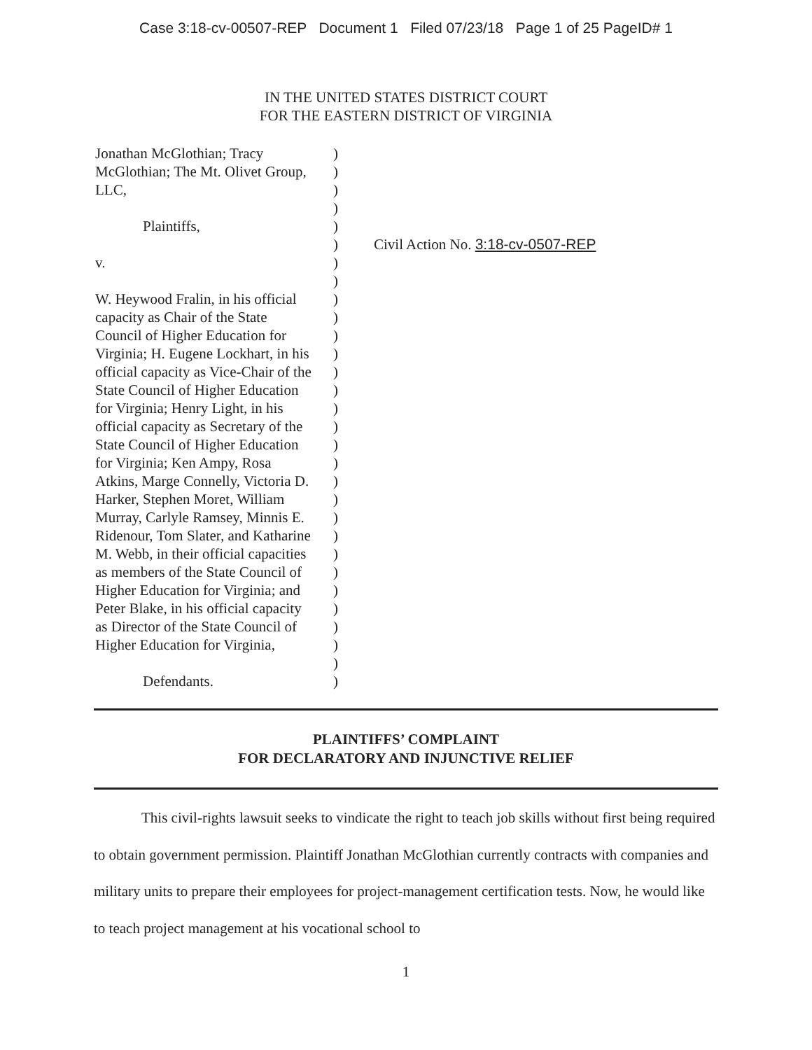Case 3:18-cv-00507-REP Document 1 Filed 07/23/18 Page 1 of 25 PageID# 1
IN THE UNITED STATES DISTRICT COURT
FOR THE EASTERN DISTRICT OF VIRGINIA
Jonathan McGlothian; Tracy
McGlothian; The Mt. Olivet Group,
LLC,
Plaintiffs,
v.
W. Heywood Fralin, in his official
capacity as Chair of the State
Council of Higher Education for
Virginia; H. Eugene Lockhart, in his
official capacity as Vice-Chair of the
State Council of Higher Education
for Virginia; Henry Light, in his
official capacity as Secretary of the
State Council of Higher Education
for Virginia; Ken Ampy, Rosa
Atkins, Marge Connelly, Victoria D.
Harker, Stephen Moret, William
Murray, Carlyle Ramsey, Minnis E.
Ridenour, Tom Slater, and Katharine
M. Webb, in their official capacities
as members of the State Council of
Higher Education for Virginia; and
Peter Blake, in his official capacity
as Director of the State Council of
Higher Education for Virginia,
Defendants.
)
)
)
)
)
)
)
)
)
)
)
)
)
)
)
)
)
)
)
)
)
)
)
)
)
)
)
)
)
)
Civil Action No. 3:18-cv-0507-REP
PLAINTIFFS’ COMPLAINT
FOR DECLARATORY AND INJUNCTIVE RELIEF
This civil-rights lawsuit seeks to vindicate the right to teach job skills without first being required to obtain government permission. Plaintiff Jonathan McGlothian currently contracts with companies and military units to prepare their employees for project-management certification tests. Now, he would like to teach project management at his vocational school to
1